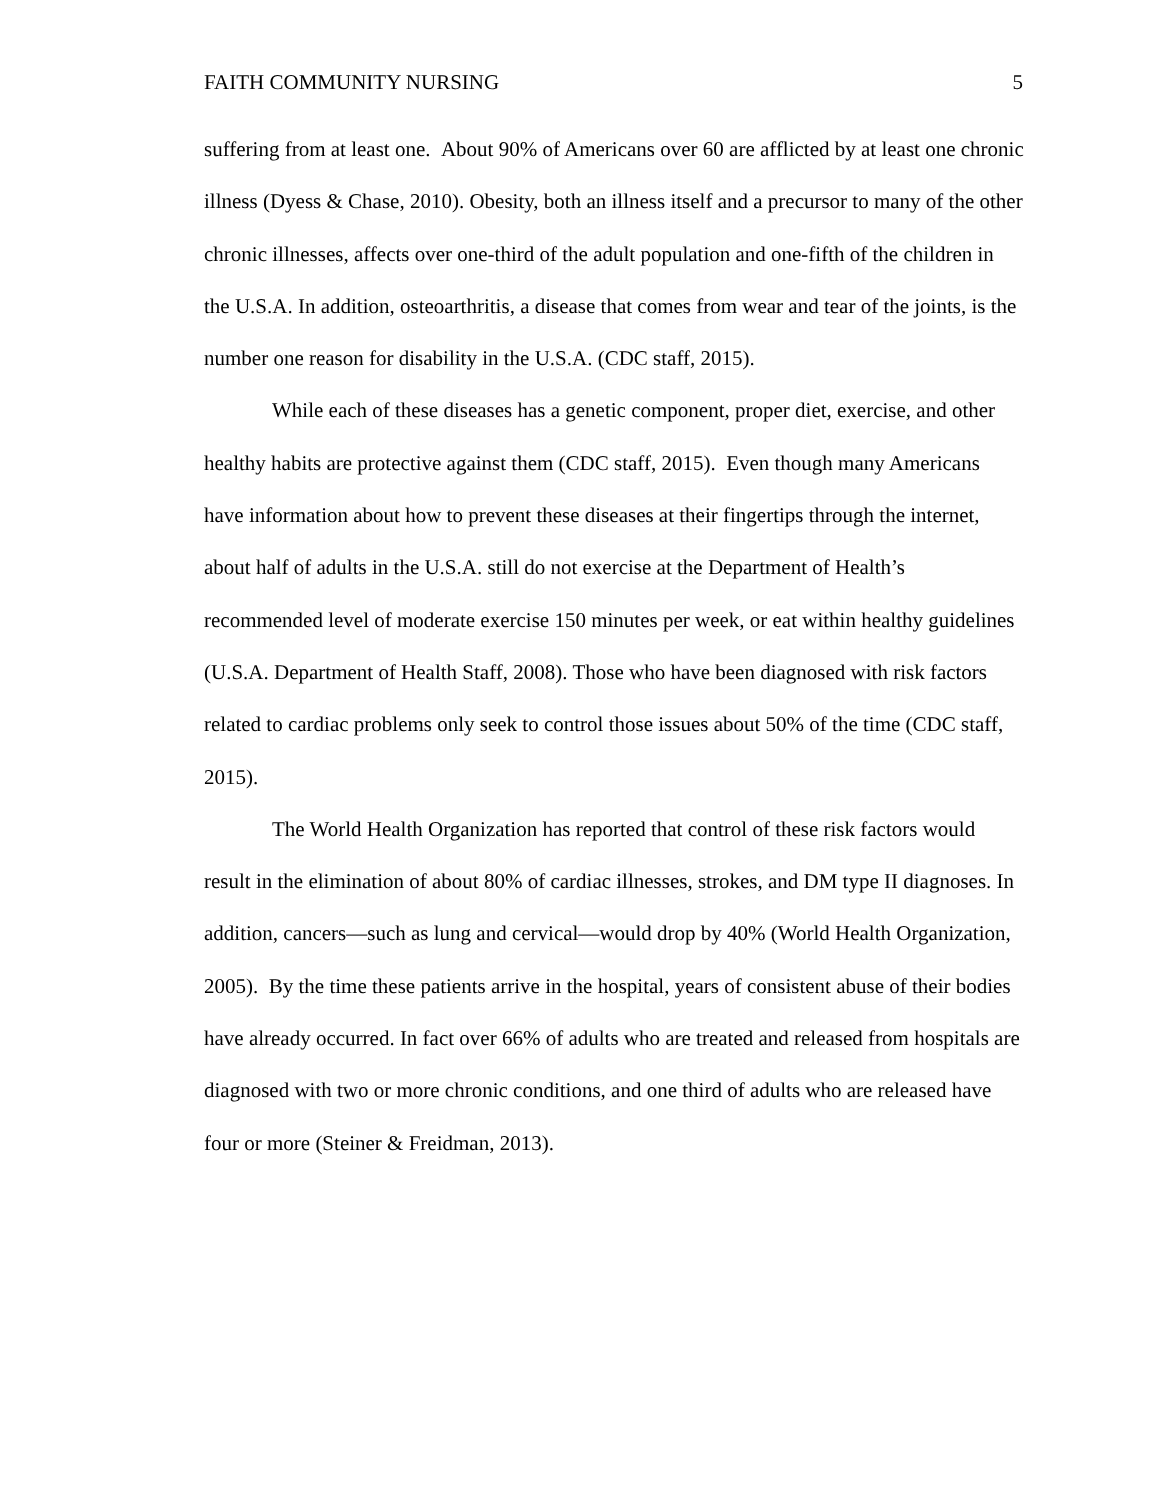FAITH COMMUNITY NURSING 5
suffering from at least one. About 90% of Americans over 60 are afflicted by at least one chronic illness (Dyess & Chase, 2010). Obesity, both an illness itself and a precursor to many of the other chronic illnesses, affects over one-third of the adult population and one-fifth of the children in the U.S.A. In addition, osteoarthritis, a disease that comes from wear and tear of the joints, is the number one reason for disability in the U.S.A. (CDC staff, 2015).
While each of these diseases has a genetic component, proper diet, exercise, and other healthy habits are protective against them (CDC staff, 2015). Even though many Americans have information about how to prevent these diseases at their fingertips through the internet, about half of adults in the U.S.A. still do not exercise at the Department of Health’s recommended level of moderate exercise 150 minutes per week, or eat within healthy guidelines (U.S.A. Department of Health Staff, 2008). Those who have been diagnosed with risk factors related to cardiac problems only seek to control those issues about 50% of the time (CDC staff, 2015).
The World Health Organization has reported that control of these risk factors would result in the elimination of about 80% of cardiac illnesses, strokes, and DM type II diagnoses. In addition, cancers—such as lung and cervical—would drop by 40% (World Health Organization, 2005). By the time these patients arrive in the hospital, years of consistent abuse of their bodies have already occurred. In fact over 66% of adults who are treated and released from hospitals are diagnosed with two or more chronic conditions, and one third of adults who are released have four or more (Steiner & Freidman, 2013).